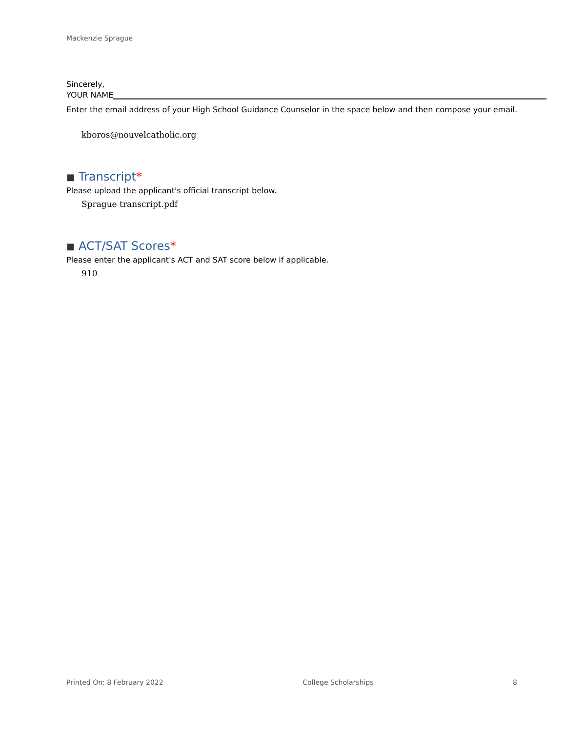Mackenzie Sprague
Sincerely,
YOUR NAME
Enter the email address of your High School Guidance Counselor in the space below and then compose your email.
kboros@nouvelcatholic.org
■ Transcript *
Please upload the applicant's official transcript below.
Sprague transcript.pdf
■ ACT/SAT Scores *
Please enter the applicant's ACT and SAT score below if applicable.
910
Printed On: 8 February 2022 College Scholarships 8